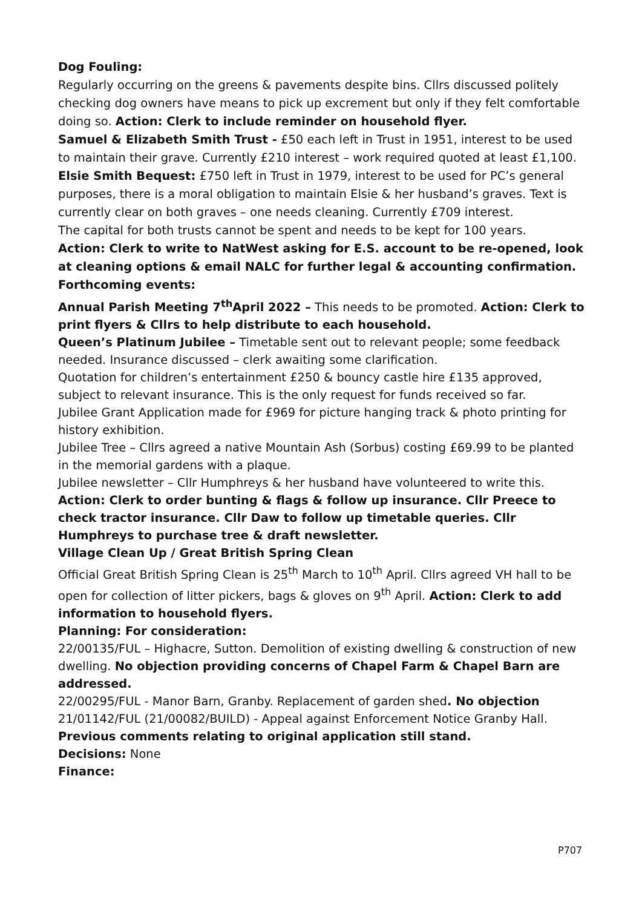Dog Fouling:
Regularly occurring on the greens & pavements despite bins. Cllrs discussed politely checking dog owners have means to pick up excrement but only if they felt comfortable doing so. Action: Clerk to include reminder on household flyer.
Samuel & Elizabeth Smith Trust - £50 each left in Trust in 1951, interest to be used to maintain their grave. Currently £210 interest – work required quoted at least £1,100.
Elsie Smith Bequest: £750 left in Trust in 1979, interest to be used for PC’s general purposes, there is a moral obligation to maintain Elsie & her husband’s graves. Text is currently clear on both graves – one needs cleaning. Currently £709 interest.
The capital for both trusts cannot be spent and needs to be kept for 100 years.
Action: Clerk to write to NatWest asking for E.S. account to be re-opened, look at cleaning options & email NALC for further legal & accounting confirmation.
Forthcoming events:
Annual Parish Meeting 7<sup>th</sup>April 2022 – This needs to be promoted. Action: Clerk to print flyers & Cllrs to help distribute to each household.
Queen’s Platinum Jubilee – Timetable sent out to relevant people; some feedback needed. Insurance discussed – clerk awaiting some clarification.
Quotation for children’s entertainment £250 & bouncy castle hire £135 approved, subject to relevant insurance. This is the only request for funds received so far.
Jubilee Grant Application made for £969 for picture hanging track & photo printing for history exhibition.
Jubilee Tree – Cllrs agreed a native Mountain Ash (Sorbus) costing £69.99 to be planted in the memorial gardens with a plaque.
Jubilee newsletter – Cllr Humphreys & her husband have volunteered to write this.
Action: Clerk to order bunting & flags & follow up insurance. Cllr Preece to check tractor insurance. Cllr Daw to follow up timetable queries. Cllr Humphreys to purchase tree & draft newsletter.
Village Clean Up / Great British Spring Clean
Official Great British Spring Clean is 25<sup>th</sup> March to 10<sup>th</sup> April. Cllrs agreed VH hall to be open for collection of litter pickers, bags & gloves on 9<sup>th</sup> April. Action: Clerk to add information to household flyers.
Planning: For consideration:
22/00135/FUL – Highacre, Sutton. Demolition of existing dwelling & construction of new dwelling. No objection providing concerns of Chapel Farm & Chapel Barn are addressed.
22/00295/FUL - Manor Barn, Granby. Replacement of garden shed. No objection
21/01142/FUL (21/00082/BUILD) - Appeal against Enforcement Notice Granby Hall.
Previous comments relating to original application still stand.
Decisions: None
Finance:
P707